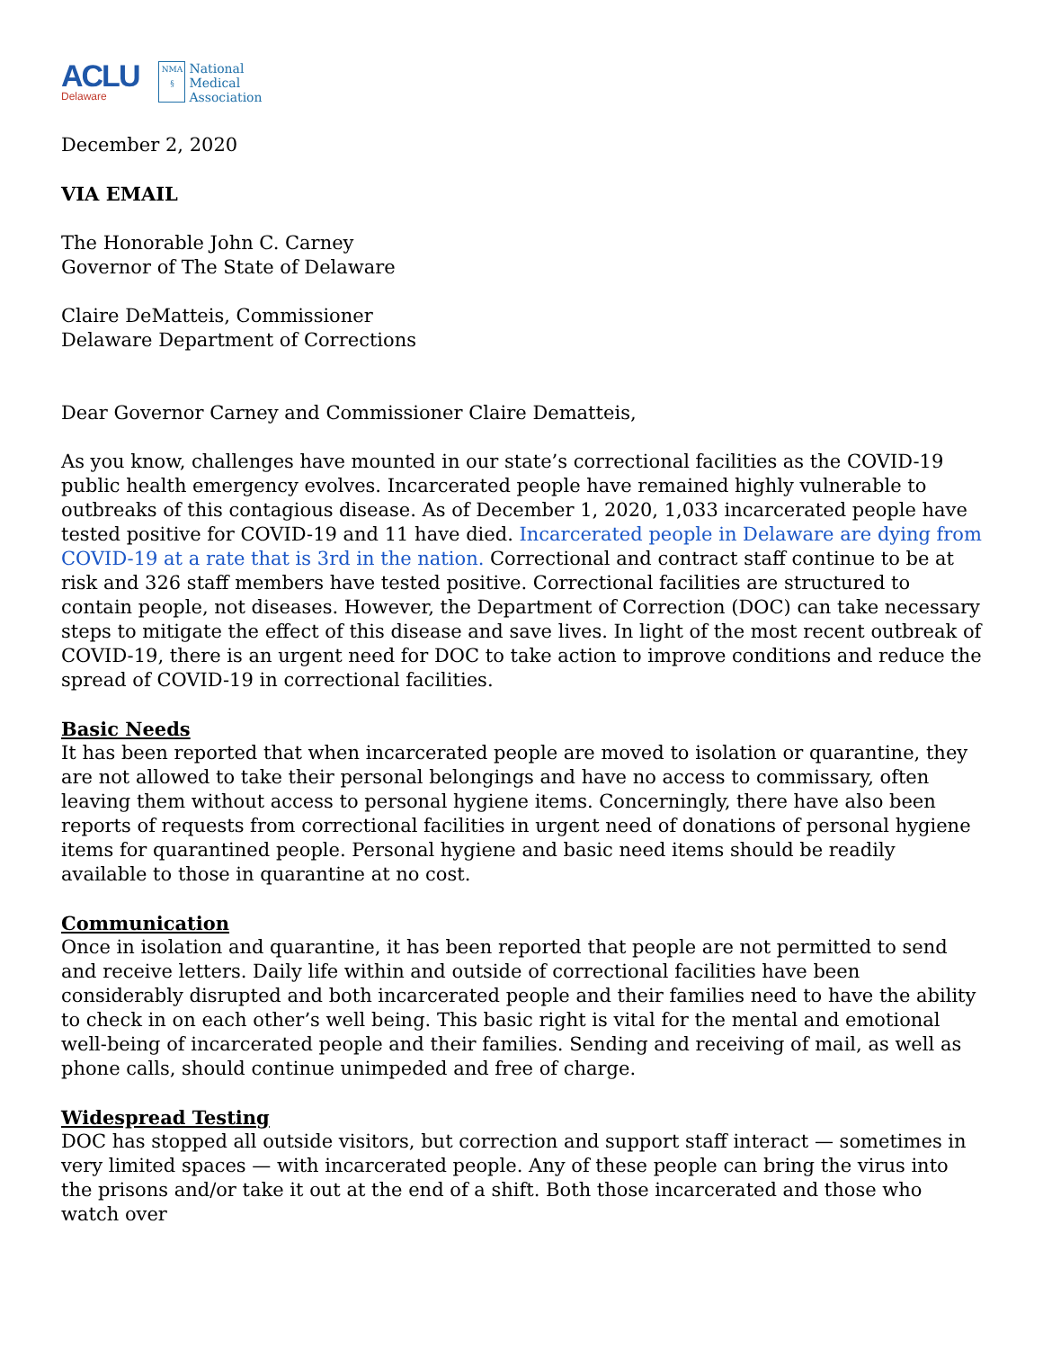ACLU
Delaware
NMA
§
National
Medical
Association
December 2, 2020
VIA EMAIL
The Honorable John C. Carney
Governor of The State of Delaware
Claire DeMatteis, Commissioner
Delaware Department of Corrections
Dear Governor Carney and Commissioner Claire Dematteis,
As you know, challenges have mounted in our state’s correctional facilities as the COVID-19 public health emergency evolves. Incarcerated people have remained highly vulnerable to outbreaks of this contagious disease. As of December 1, 2020, 1,033 incarcerated people have tested positive for COVID-19 and 11 have died. Incarcerated people in Delaware are dying from COVID-19 at a rate that is 3rd in the nation. Correctional and contract staff continue to be at risk and 326 staff members have tested positive. Correctional facilities are structured to contain people, not diseases. However, the Department of Correction (DOC) can take necessary steps to mitigate the effect of this disease and save lives. In light of the most recent outbreak of COVID-19, there is an urgent need for DOC to take action to improve conditions and reduce the spread of COVID-19 in correctional facilities.
Basic Needs
It has been reported that when incarcerated people are moved to isolation or quarantine, they are not allowed to take their personal belongings and have no access to commissary, often leaving them without access to personal hygiene items. Concerningly, there have also been reports of requests from correctional facilities in urgent need of donations of personal hygiene items for quarantined people. Personal hygiene and basic need items should be readily available to those in quarantine at no cost.
Communication
Once in isolation and quarantine, it has been reported that people are not permitted to send and receive letters. Daily life within and outside of correctional facilities have been considerably disrupted and both incarcerated people and their families need to have the ability to check in on each other’s well being. This basic right is vital for the mental and emotional well-being of incarcerated people and their families. Sending and receiving of mail, as well as phone calls, should continue unimpeded and free of charge.
Widespread Testing
DOC has stopped all outside visitors, but correction and support staff interact — sometimes in very limited spaces — with incarcerated people. Any of these people can bring the virus into the prisons and/or take it out at the end of a shift. Both those incarcerated and those who watch over